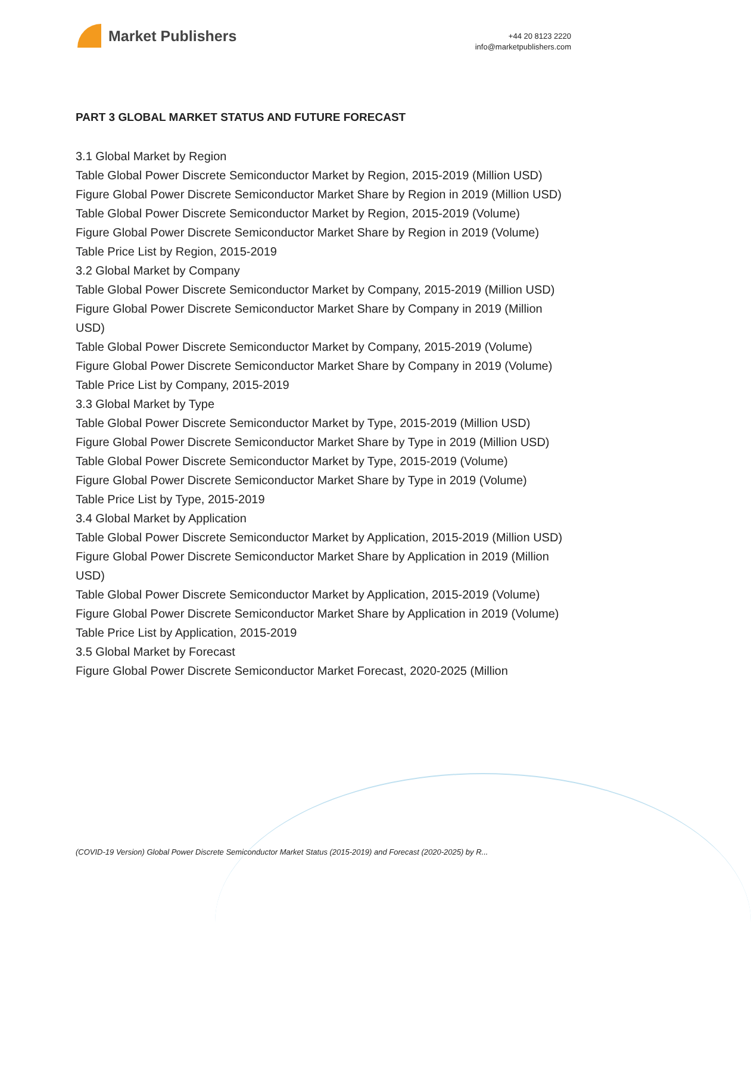Market Publishers
+44 20 8123 2220
info@marketpublishers.com
PART 3 GLOBAL MARKET STATUS AND FUTURE FORECAST
3.1 Global Market by Region
Table Global Power Discrete Semiconductor Market by Region, 2015-2019 (Million USD)
Figure Global Power Discrete Semiconductor Market Share by Region in 2019 (Million USD)
Table Global Power Discrete Semiconductor Market by Region, 2015-2019 (Volume)
Figure Global Power Discrete Semiconductor Market Share by Region in 2019 (Volume)
Table Price List by Region, 2015-2019
3.2 Global Market by Company
Table Global Power Discrete Semiconductor Market by Company, 2015-2019 (Million USD)
Figure Global Power Discrete Semiconductor Market Share by Company in 2019 (Million USD)
Table Global Power Discrete Semiconductor Market by Company, 2015-2019 (Volume)
Figure Global Power Discrete Semiconductor Market Share by Company in 2019 (Volume)
Table Price List by Company, 2015-2019
3.3 Global Market by Type
Table Global Power Discrete Semiconductor Market by Type, 2015-2019 (Million USD)
Figure Global Power Discrete Semiconductor Market Share by Type in 2019 (Million USD)
Table Global Power Discrete Semiconductor Market by Type, 2015-2019 (Volume)
Figure Global Power Discrete Semiconductor Market Share by Type in 2019 (Volume)
Table Price List by Type, 2015-2019
3.4 Global Market by Application
Table Global Power Discrete Semiconductor Market by Application, 2015-2019 (Million USD)
Figure Global Power Discrete Semiconductor Market Share by Application in 2019 (Million USD)
Table Global Power Discrete Semiconductor Market by Application, 2015-2019 (Volume)
Figure Global Power Discrete Semiconductor Market Share by Application in 2019 (Volume)
Table Price List by Application, 2015-2019
3.5 Global Market by Forecast
Figure Global Power Discrete Semiconductor Market Forecast, 2020-2025 (Million
(COVID-19 Version) Global Power Discrete Semiconductor Market Status (2015-2019) and Forecast (2020-2025) by R...